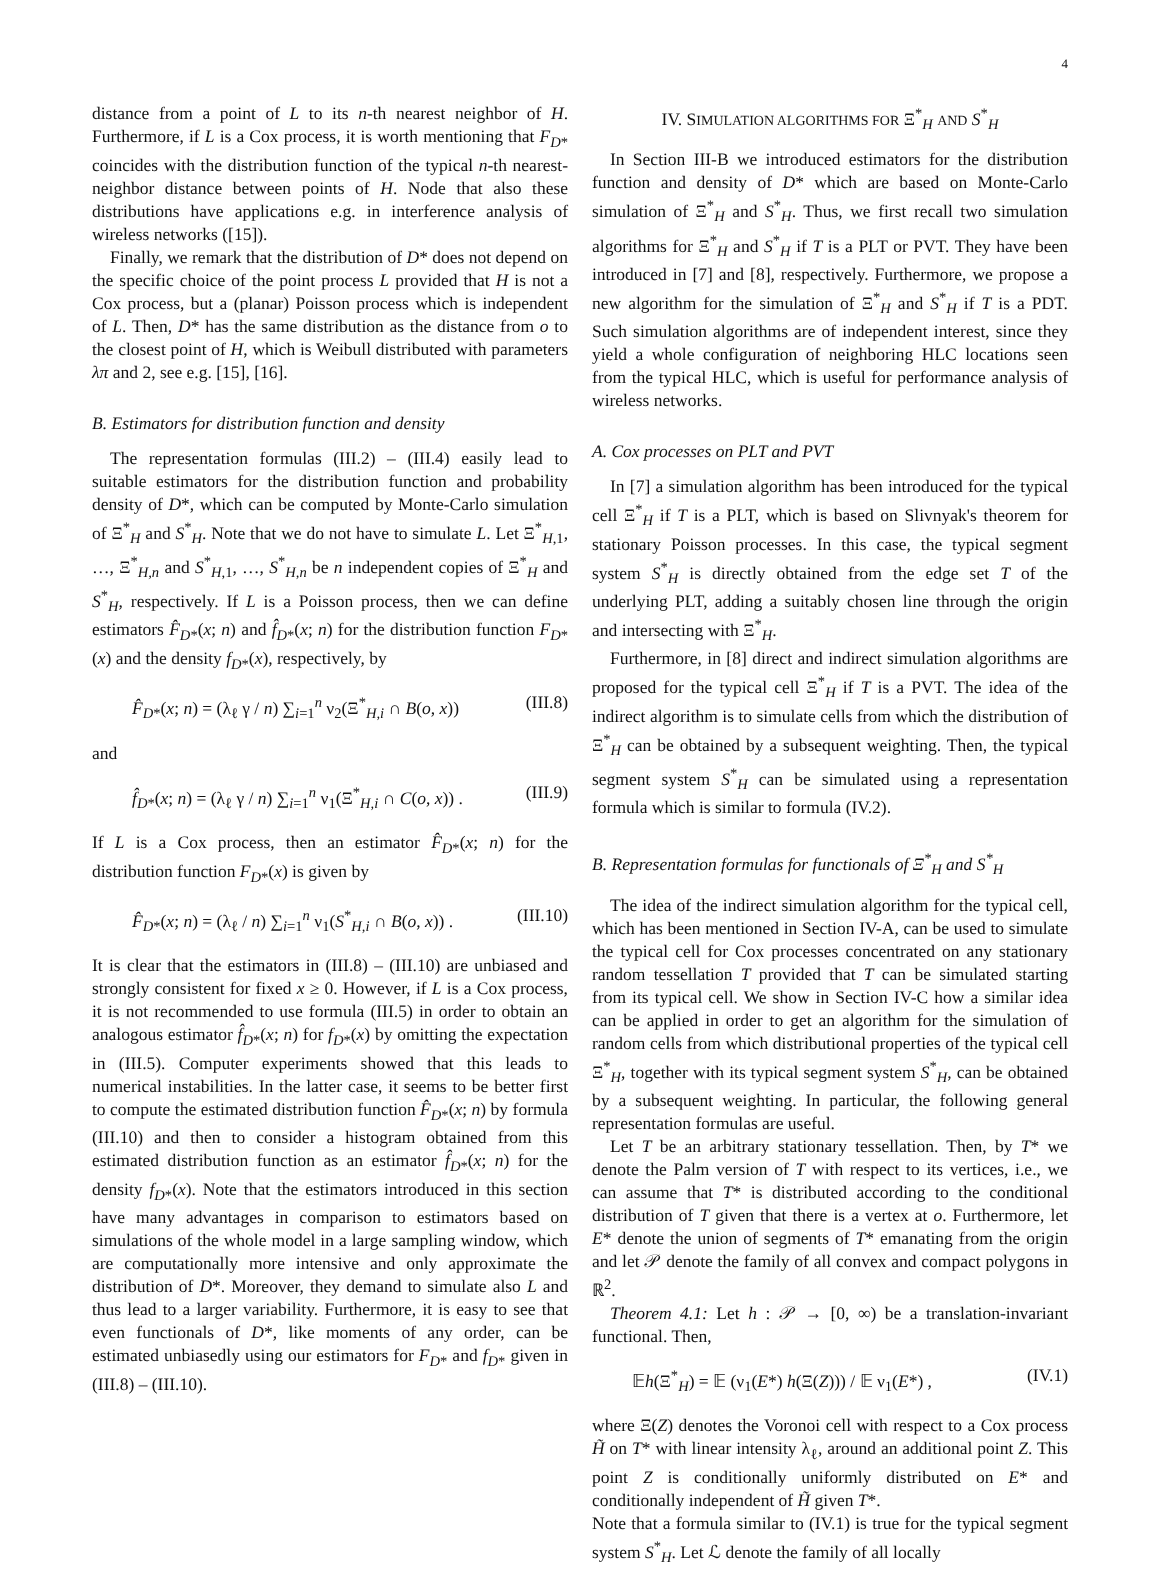4
distance from a point of L to its n-th nearest neighbor of H. Furthermore, if L is a Cox process, it is worth mentioning that F<sub>D*</sub> coincides with the distribution function of the typical n-th nearest-neighbor distance between points of H. Node that also these distributions have applications e.g. in interference analysis of wireless networks ([15]).
Finally, we remark that the distribution of D* does not depend on the specific choice of the point process L provided that H is not a Cox process, but a (planar) Poisson process which is independent of L. Then, D* has the same distribution as the distance from o to the closest point of H, which is Weibull distributed with parameters λπ and 2, see e.g. [15], [16].
B. Estimators for distribution function and density
The representation formulas (III.2) – (III.4) easily lead to suitable estimators for the distribution function and probability density of D*, which can be computed by Monte-Carlo simulation of Ξ<sup>*</sup><sub>H</sub> and S<sup>*</sup><sub>H</sub>. Note that we do not have to simulate L. Let Ξ<sup>*</sup><sub>H,1</sub>, …, Ξ<sup>*</sup><sub>H,n</sub> and S<sup>*</sup><sub>H,1</sub>, …, S<sup>*</sup><sub>H,n</sub> be n independent copies of Ξ<sup>*</sup><sub>H</sub> and S<sup>*</sup><sub>H</sub>, respectively. If L is a Poisson process, then we can define estimators F̂<sub>D*</sub>(x; n) and f̂<sub>D*</sub>(x; n) for the distribution function F<sub>D*</sub>(x) and the density f<sub>D*</sub>(x), respectively, by
F̂<sub>D*</sub>(x; n) = (λ<sub>ℓ</sub> γ / n) ∑<sub>i=1</sub><sup>n</sup> ν<sub>2</sub>(Ξ<sup>*</sup><sub>H,i</sub> ∩ B(o, x)) (III.8)
and
f̂<sub>D*</sub>(x; n) = (λ<sub>ℓ</sub> γ / n) ∑<sub>i=1</sub><sup>n</sup> ν<sub>1</sub>(Ξ<sup>*</sup><sub>H,i</sub> ∩ C(o, x)) . (III.9)
If L is a Cox process, then an estimator F̂<sub>D*</sub>(x; n) for the distribution function F<sub>D*</sub>(x) is given by
F̂<sub>D*</sub>(x; n) = (λ<sub>ℓ</sub> / n) ∑<sub>i=1</sub><sup>n</sup> ν<sub>1</sub>(S<sup>*</sup><sub>H,i</sub> ∩ B(o, x)) . (III.10)
It is clear that the estimators in (III.8) – (III.10) are unbiased and strongly consistent for fixed x ≥ 0. However, if L is a Cox process, it is not recommended to use formula (III.5) in order to obtain an analogous estimator f̂<sub>D*</sub>(x; n) for f<sub>D*</sub>(x) by omitting the expectation in (III.5). Computer experiments showed that this leads to numerical instabilities. In the latter case, it seems to be better first to compute the estimated distribution function F̂<sub>D*</sub>(x; n) by formula (III.10) and then to consider a histogram obtained from this estimated distribution function as an estimator f̂<sub>D*</sub>(x; n) for the density f<sub>D*</sub>(x). Note that the estimators introduced in this section have many advantages in comparison to estimators based on simulations of the whole model in a large sampling window, which are computationally more intensive and only approximate the distribution of D*. Moreover, they demand to simulate also L and thus lead to a larger variability. Furthermore, it is easy to see that even functionals of D*, like moments of any order, can be estimated unbiasedly using our estimators for F<sub>D*</sub> and f<sub>D*</sub> given in (III.8) – (III.10).
IV. SIMULATION ALGORITHMS FOR Ξ<sup>*</sup><sub>H</sub> AND S<sup>*</sup><sub>H</sub>
In Section III-B we introduced estimators for the distribution function and density of D* which are based on Monte-Carlo simulation of Ξ<sup>*</sup><sub>H</sub> and S<sup>*</sup><sub>H</sub>. Thus, we first recall two simulation algorithms for Ξ<sup>*</sup><sub>H</sub> and S<sup>*</sup><sub>H</sub> if T is a PLT or PVT. They have been introduced in [7] and [8], respectively. Furthermore, we propose a new algorithm for the simulation of Ξ<sup>*</sup><sub>H</sub> and S<sup>*</sup><sub>H</sub> if T is a PDT. Such simulation algorithms are of independent interest, since they yield a whole configuration of neighboring HLC locations seen from the typical HLC, which is useful for performance analysis of wireless networks.
A. Cox processes on PLT and PVT
In [7] a simulation algorithm has been introduced for the typical cell Ξ<sup>*</sup><sub>H</sub> if T is a PLT, which is based on Slivnyak's theorem for stationary Poisson processes. In this case, the typical segment system S<sup>*</sup><sub>H</sub> is directly obtained from the edge set T of the underlying PLT, adding a suitably chosen line through the origin and intersecting with Ξ<sup>*</sup><sub>H</sub>.
Furthermore, in [8] direct and indirect simulation algorithms are proposed for the typical cell Ξ<sup>*</sup><sub>H</sub> if T is a PVT. The idea of the indirect algorithm is to simulate cells from which the distribution of Ξ<sup>*</sup><sub>H</sub> can be obtained by a subsequent weighting. Then, the typical segment system S<sup>*</sup><sub>H</sub> can be simulated using a representation formula which is similar to formula (IV.2).
B. Representation formulas for functionals of Ξ<sup>*</sup><sub>H</sub> and S<sup>*</sup><sub>H</sub>
The idea of the indirect simulation algorithm for the typical cell, which has been mentioned in Section IV-A, can be used to simulate the typical cell for Cox processes concentrated on any stationary random tessellation T provided that T can be simulated starting from its typical cell. We show in Section IV-C how a similar idea can be applied in order to get an algorithm for the simulation of random cells from which distributional properties of the typical cell Ξ<sup>*</sup><sub>H</sub>, together with its typical segment system S<sup>*</sup><sub>H</sub>, can be obtained by a subsequent weighting. In particular, the following general representation formulas are useful.
Let T be an arbitrary stationary tessellation. Then, by T* we denote the Palm version of T with respect to its vertices, i.e., we can assume that T* is distributed according to the conditional distribution of T given that there is a vertex at o. Furthermore, let E* denote the union of segments of T* emanating from the origin and let 𝒫 denote the family of all convex and compact polygons in ℝ<sup>2</sup>.
Theorem 4.1: Let h : 𝒫 → [0, ∞) be a translation-invariant functional. Then,
𝔼h(Ξ<sup>*</sup><sub>H</sub>) = 𝔼 (ν<sub>1</sub>(E*) h(Ξ(Z))) / 𝔼 ν<sub>1</sub>(E*) , (IV.1)
where Ξ(Z) denotes the Voronoi cell with respect to a Cox process H̃ on T* with linear intensity λ<sub>ℓ</sub>, around an additional point Z. This point Z is conditionally uniformly distributed on E* and conditionally independent of H̃ given T*.
Note that a formula similar to (IV.1) is true for the typical segment system S<sup>*</sup><sub>H</sub>. Let ℒ denote the family of all locally